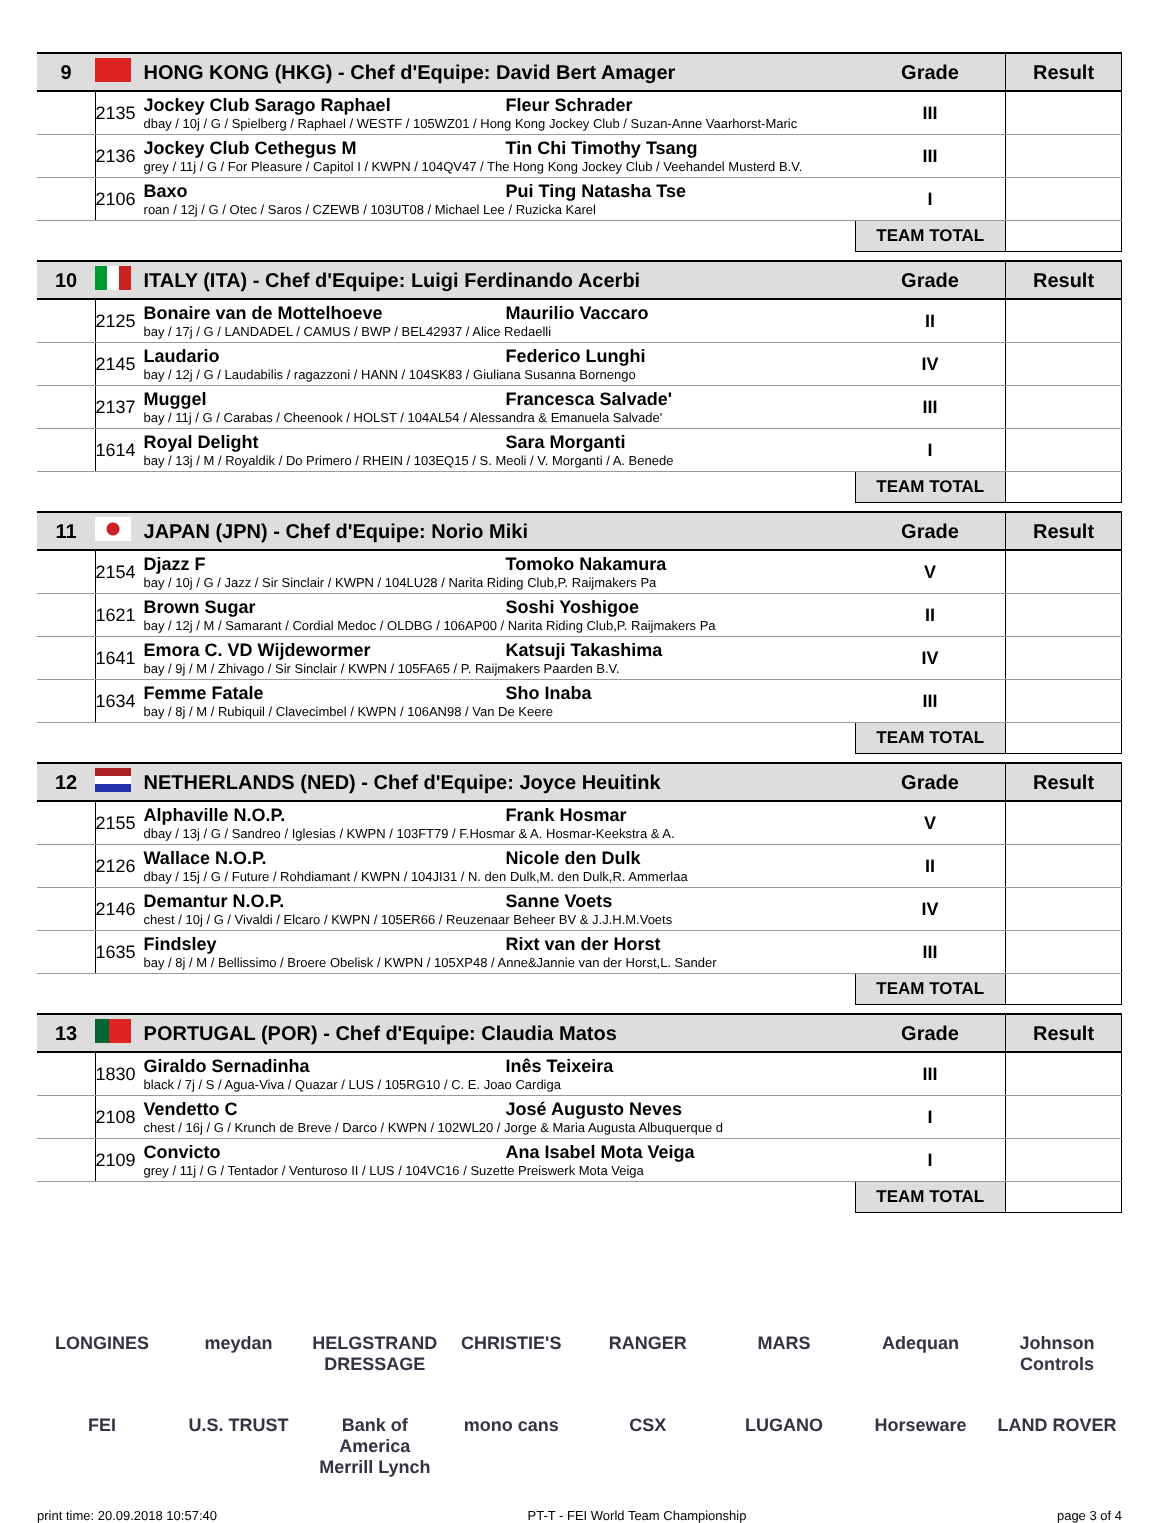| 9 | | HONG KONG (HKG) - Chef d'Equipe: David Bert Amager | Grade | Result |
| | 2135 | Jockey Club Sarago Raphael Fleur Schrader dbay / 10j / G / Spielberg / Raphael / WESTF / 105WZ01 / Hong Kong Jockey Club / Suzan-Anne Vaarhorst-Maric | III | |
| | 2136 | Jockey Club Cethegus M Tin Chi Timothy Tsang grey / 11j / G / For Pleasure / Capitol I / KWPN / 104QV47 / The Hong Kong Jockey Club / Veehandel Musterd B.V. | III | |
| | 2106 | Baxo Pui Ting Natasha Tse roan / 12j / G / Otec / Saros / CZEWB / 103UT08 / Michael Lee / Ruzicka Karel | I | |
| | | | TEAM TOTAL | |
| 10 | | ITALY (ITA) - Chef d'Equipe: Luigi Ferdinando Acerbi | Grade | Result |
| | 2125 | Bonaire van de Mottelhoeve Maurilio Vaccaro bay / 17j / G / LANDADEL / CAMUS / BWP / BEL42937 / Alice Redaelli | II | |
| | 2145 | Laudario Federico Lunghi bay / 12j / G / Laudabilis / ragazzoni / HANN / 104SK83 / Giuliana Susanna Bornengo | IV | |
| | 2137 | Muggel Francesca Salvade' bay / 11j / G / Carabas / Cheenook / HOLST / 104AL54 / Alessandra & Emanuela Salvade' | III | |
| | 1614 | Royal Delight Sara Morganti bay / 13j / M / Royaldik / Do Primero / RHEIN / 103EQ15 / S. Meoli / V. Morganti / A. Benede | I | |
| | | | TEAM TOTAL | |
| 11 | | JAPAN (JPN) - Chef d'Equipe: Norio Miki | Grade | Result |
| | 2154 | Djazz F Tomoko Nakamura bay / 10j / G / Jazz / Sir Sinclair / KWPN / 104LU28 / Narita Riding Club,P. Raijmakers Pa | V | |
| | 1621 | Brown Sugar Soshi Yoshigoe bay / 12j / M / Samarant / Cordial Medoc / OLDBG / 106AP00 / Narita Riding Club,P. Raijmakers Pa | II | |
| | 1641 | Emora C. VD Wijdewormer Katsuji Takashima bay / 9j / M / Zhivago / Sir Sinclair / KWPN / 105FA65 / P. Raijmakers Paarden B.V. | IV | |
| | 1634 | Femme Fatale Sho Inaba bay / 8j / M / Rubiquil / Clavecimbel / KWPN / 106AN98 / Van De Keere | III | |
| | | | TEAM TOTAL | |
| 12 | | NETHERLANDS (NED) - Chef d'Equipe: Joyce Heuitink | Grade | Result |
| | 2155 | Alphaville N.O.P. Frank Hosmar dbay / 13j / G / Sandreo / Iglesias / KWPN / 103FT79 / F.Hosmar & A. Hosmar-Keekstra & A. | V | |
| | 2126 | Wallace N.O.P. Nicole den Dulk dbay / 15j / G / Future / Rohdiamant / KWPN / 104JI31 / N. den Dulk,M. den Dulk,R. Ammerlaa | II | |
| | 2146 | Demantur N.O.P. Sanne Voets chest / 10j / G / Vivaldi / Elcaro / KWPN / 105ER66 / Reuzenaar Beheer BV & J.J.H.M.Voets | IV | |
| | 1635 | Findsley Rixt van der Horst bay / 8j / M / Bellissimo / Broere Obelisk / KWPN / 105XP48 / Anne&Jannie van der Horst,L. Sander | III | |
| | | | TEAM TOTAL | |
| 13 | | PORTUGAL (POR) - Chef d'Equipe: Claudia Matos | Grade | Result |
| | 1830 | Giraldo Sernadinha Inês Teixeira black / 7j / S / Agua-Viva / Quazar / LUS / 105RG10 / C. E. Joao Cardiga | III | |
| | 2108 | Vendetto C José Augusto Neves chest / 16j / G / Krunch de Breve / Darco / KWPN / 102WL20 / Jorge & Maria Augusta Albuquerque d | I | |
| | 2109 | Convicto Ana Isabel Mota Veiga grey / 11j / G / Tentador / Venturoso II / LUS / 104VC16 / Suzette Preiswerk Mota Veiga | I | |
| | | | TEAM TOTAL | |
LONGINES meydan HELGSTRAND DRESSAGE CHRISTIE'S RANGER MARS Adequan Johnson Controls FEI U.S. TRUST Bank of America Merrill Lynch mono cans CSX LUGANO Horseware LAND ROVER
print time: 20.09.2018 10:57:40 PT-T - FEI World Team Championship page 3 of 4